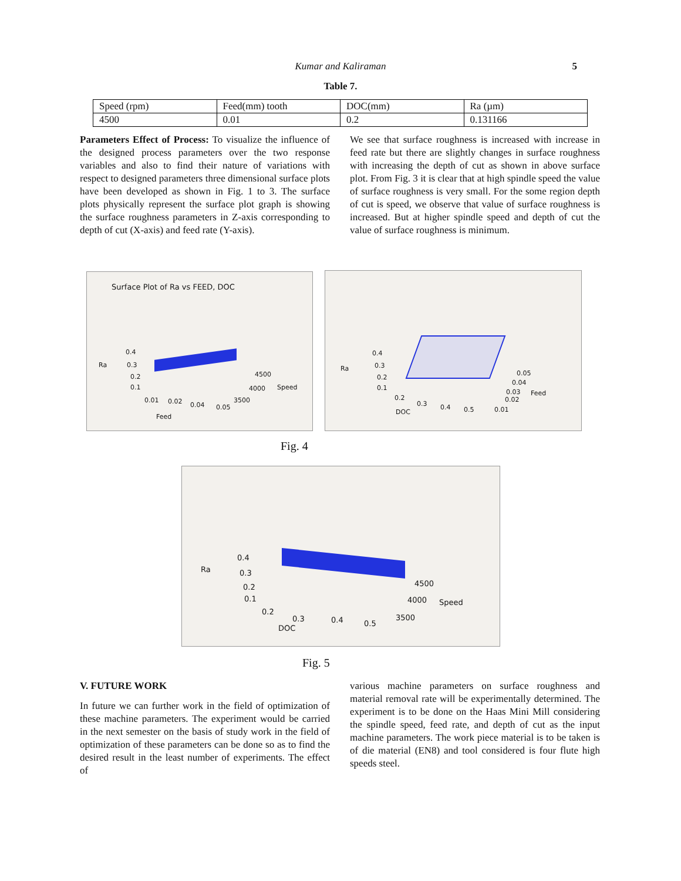Kumar and Kaliraman
5
Table 7.
| Speed (rpm) | Feed(mm) tooth | DOC(mm) | Ra (µm) |
| 4500 | 0.01 | 0.2 | 0.131166 |
Parameters Effect of Process: To visualize the influence of the designed process parameters over the two response variables and also to find their nature of variations with respect to designed parameters three dimensional surface plots have been developed as shown in Fig. 1 to 3. The surface plots physically represent the surface plot graph is showing the surface roughness parameters in Z-axis corresponding to depth of cut (X-axis) and feed rate (Y-axis).
We see that surface roughness is increased with increase in feed rate but there are slightly changes in surface roughness with increasing the depth of cut as shown in above surface plot. From Fig. 3 it is clear that at high spindle speed the value of surface roughness is very small. For the some region depth of cut is speed, we observe that value of surface roughness is increased. But at higher spindle speed and depth of cut the value of surface roughness is minimum.
Surface Plot of Ra vs FEED, DOC
Ra
0.4
0.3
0.2
0.1
0.01 0.02 0.04 0.05
Feed
4500
4000
3500
Speed
Ra
0.4
0.3
0.2
0.1
0.2
0.3 0.4 0.5 DOC
0.05
0.04
0.03 Feed
0.02
0.01
Fig. 4
Ra
0.4
0.3
0.2
0.1
0.2
0.3 0.4 0.5
DOC
4500
4000 Speed
3500
Fig. 5
V. FUTURE WORK
In future we can further work in the field of optimization of these machine parameters. The experiment would be carried in the next semester on the basis of study work in the field of optimization of these parameters can be done so as to find the desired result in the least number of experiments. The effect of
various machine parameters on surface roughness and material removal rate will be experimentally determined. The experiment is to be done on the Haas Mini Mill considering the spindle speed, feed rate, and depth of cut as the input machine parameters. The work piece material is to be taken is of die material (EN8) and tool considered is four flute high speeds steel.